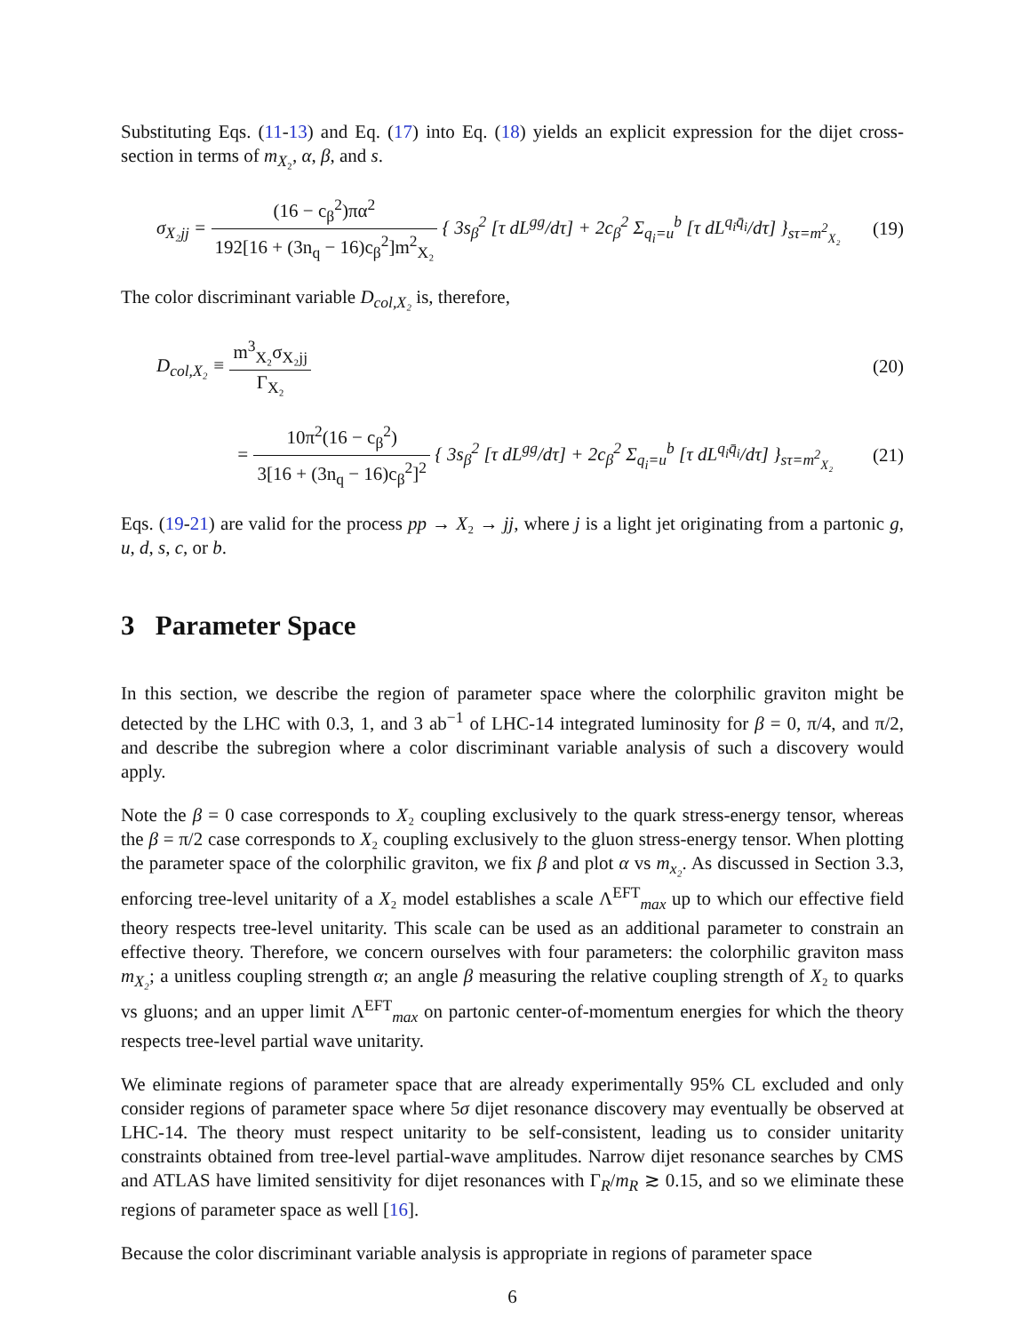Substituting Eqs. (11-13) and Eq. (17) into Eq. (18) yields an explicit expression for the dijet cross-section in terms of m<sub>X₂</sub>, α, β, and s.
σ<sub>X₂jj</sub> = (16 − c<sub>β</sub><sup>2</sup>)πα<sup>2</sup> 192[16 + (3n<sub>q</sub> − 16)c<sub>β</sub><sup>2</sup>]m<sup>2</sup><sub>X₂</sub> { 3s<sub>β</sub><sup>2</sup> [τ dL<sup>gg</sup>/dτ] + 2c<sub>β</sub><sup>2</sup> Σ<sub>q<sub>i</sub>=u</sub><sup>b</sup> [τ dL<sup>q<sub>i</sub>q̄<sub>i</sub></sup>/dτ] }<sub>sτ=m<sup>2</sup><sub>X₂</sub></sub>
(19)
The color discriminant variable D<sub>col,X₂</sub> is, therefore,
D<sub>col,X₂</sub> ≡ m<sup>3</sup><sub>X₂</sub>σ<sub>X₂jj</sub> Γ<sub>X₂</sub> (20)
= 10π<sup>2</sup>(16 − c<sub>β</sub><sup>2</sup>) 3[16 + (3n<sub>q</sub> − 16)c<sub>β</sub><sup>2</sup>]<sup>2</sup> { 3s<sub>β</sub><sup>2</sup> [τ dL<sup>gg</sup>/dτ] + 2c<sub>β</sub><sup>2</sup> Σ<sub>q<sub>i</sub>=u</sub><sup>b</sup> [τ dL<sup>q<sub>i</sub>q̄<sub>i</sub></sup>/dτ] }<sub>sτ=m<sup>2</sup><sub>X₂</sub></sub>
(21)
Eqs. (19-21) are valid for the process pp → X₂ → jj, where j is a light jet originating from a partonic g, u, d, s, c, or b.
3 Parameter Space
In this section, we describe the region of parameter space where the colorphilic graviton might be detected by the LHC with 0.3, 1, and 3 ab<sup>−1</sup> of LHC-14 integrated luminosity for β = 0, π/4, and π/2, and describe the subregion where a color discriminant variable analysis of such a discovery would apply.
Note the β = 0 case corresponds to X₂ coupling exclusively to the quark stress-energy tensor, whereas the β = π/2 case corresponds to X₂ coupling exclusively to the gluon stress-energy tensor. When plotting the parameter space of the colorphilic graviton, we fix β and plot α vs m<sub>x₂</sub>. As discussed in Section 3.3, enforcing tree-level unitarity of a X₂ model establishes a scale Λ<sup>EFT</sup><sub>max</sub> up to which our effective field theory respects tree-level unitarity. This scale can be used as an additional parameter to constrain an effective theory. Therefore, we concern ourselves with four parameters: the colorphilic graviton mass m<sub>X₂</sub>; a unitless coupling strength α; an angle β measuring the relative coupling strength of X₂ to quarks vs gluons; and an upper limit Λ<sup>EFT</sup><sub>max</sub> on partonic center-of-momentum energies for which the theory respects tree-level partial wave unitarity.
We eliminate regions of parameter space that are already experimentally 95% CL excluded and only consider regions of parameter space where 5σ dijet resonance discovery may eventually be observed at LHC-14. The theory must respect unitarity to be self-consistent, leading us to consider unitarity constraints obtained from tree-level partial-wave amplitudes. Narrow dijet resonance searches by CMS and ATLAS have limited sensitivity for dijet resonances with Γ<sub>R</sub>/m<sub>R</sub> ≳ 0.15, and so we eliminate these regions of parameter space as well [16].
Because the color discriminant variable analysis is appropriate in regions of parameter space
6